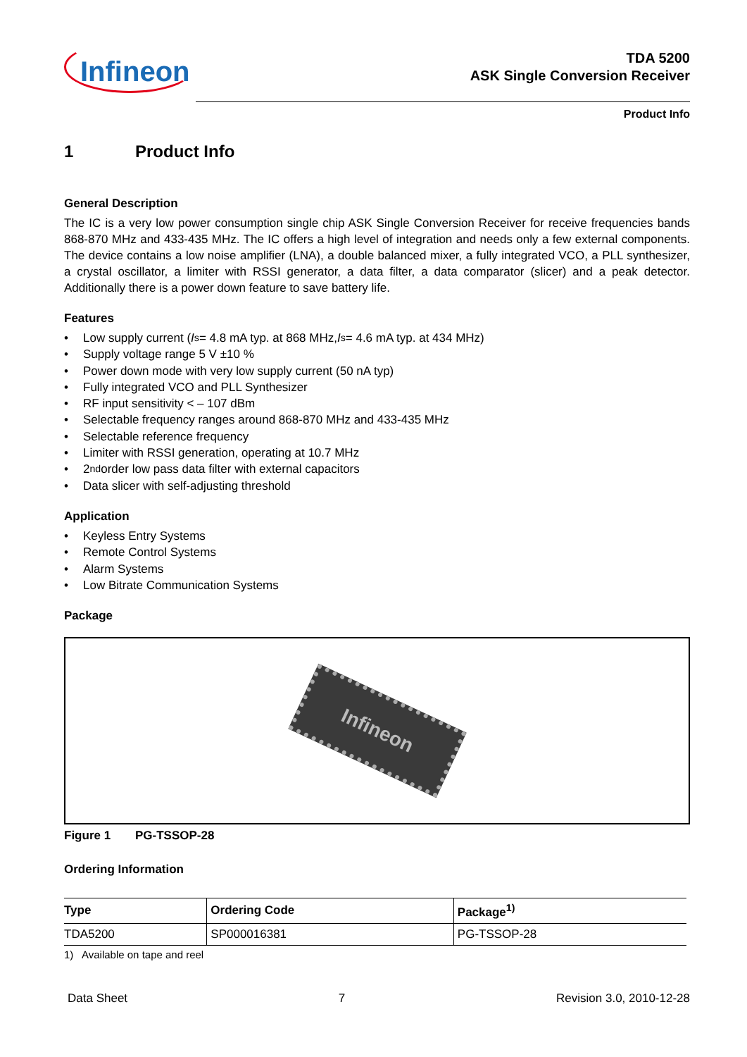Infineon
TDA 5200
ASK Single Conversion Receiver
Product Info
1 Product Info
General Description
The IC is a very low power consumption single chip ASK Single Conversion Receiver for receive frequencies bands 868-870 MHz and 433-435 MHz. The IC offers a high level of integration and needs only a few external components. The device contains a low noise amplifier (LNA), a double balanced mixer, a fully integrated VCO, a PLL synthesizer, a crystal oscillator, a limiter with RSSI generator, a data filter, a data comparator (slicer) and a peak detector. Additionally there is a power down feature to save battery life.
Features
• Low supply current (I<sub>s</sub> = 4.8 mA typ. at 868 MHz, I<sub>s</sub> = 4.6 mA typ. at 434 MHz)
• Supply voltage range 5 V ±10 %
• Power down mode with very low supply current (50 nA typ)
• Fully integrated VCO and PLL Synthesizer
• RF input sensitivity < – 107 dBm
• Selectable frequency ranges around 868-870 MHz and 433-435 MHz
• Selectable reference frequency
• Limiter with RSSI generation, operating at 10.7 MHz
• 2<sup>nd</sup> order low pass data filter with external capacitors
• Data slicer with self-adjusting threshold
Application
• Keyless Entry Systems
• Remote Control Systems
• Alarm Systems
• Low Bitrate Communication Systems
Package
Infineon
Figure 1 PG-TSSOP-28
Ordering Information
| Type | Ordering Code | Package<sup>1)</sup> |
| --- | --- | --- |
| TDA5200 | SP000016381 | PG-TSSOP-28 |
1) Available on tape and reel
Data Sheet 7 Revision 3.0, 2010-12-28